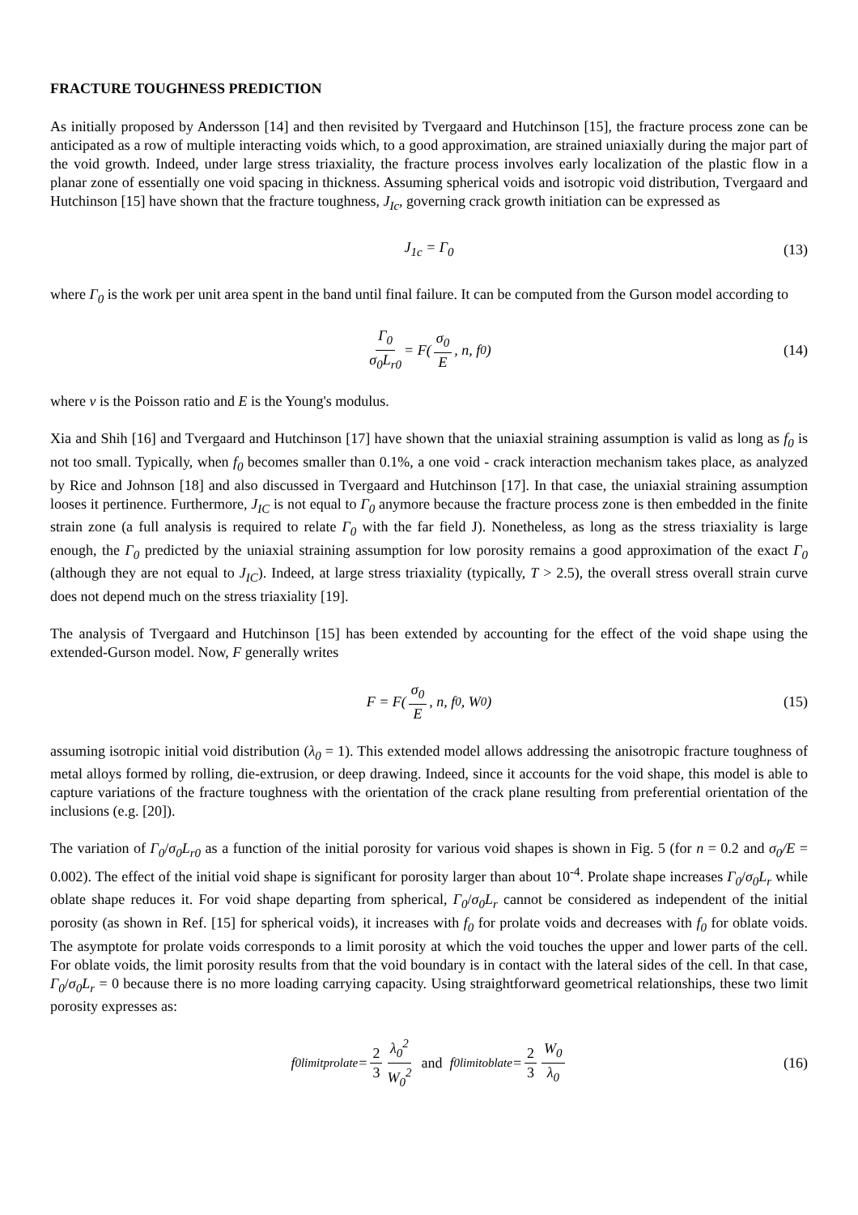FRACTURE TOUGHNESS PREDICTION
As initially proposed by Andersson [14] and then revisited by Tvergaard and Hutchinson [15], the fracture process zone can be anticipated as a row of multiple interacting voids which, to a good approximation, are strained uniaxially during the major part of the void growth. Indeed, under large stress triaxiality, the fracture process involves early localization of the plastic flow in a planar zone of essentially one void spacing in thickness. Assuming spherical voids and isotropic void distribution, Tvergaard and Hutchinson [15] have shown that the fracture toughness, J<sub>Ic</sub>, governing crack growth initiation can be expressed as
J<sub>1c</sub> = Γ<sub>0</sub> (13)
where Γ<sub>0</sub> is the work per unit area spent in the band until final failure. It can be computed from the Gurson model according to
Γ<sub>0</sub> σ<sub>0</sub>L<sub>r0</sub> = F( σ<sub>0</sub> E, n, f<sub>0</sub> ) (14)
where ν is the Poisson ratio and E is the Young's modulus.
Xia and Shih [16] and Tvergaard and Hutchinson [17] have shown that the uniaxial straining assumption is valid as long as f<sub>0</sub> is not too small. Typically, when f<sub>0</sub> becomes smaller than 0.1%, a one void - crack interaction mechanism takes place, as analyzed by Rice and Johnson [18] and also discussed in Tvergaard and Hutchinson [17]. In that case, the uniaxial straining assumption looses it pertinence. Furthermore, J<sub>IC</sub> is not equal to Γ<sub>0</sub> anymore because the fracture process zone is then embedded in the finite strain zone (a full analysis is required to relate Γ<sub>0</sub> with the far field J). Nonetheless, as long as the stress triaxiality is large enough, the Γ<sub>0</sub> predicted by the uniaxial straining assumption for low porosity remains a good approximation of the exact Γ<sub>0</sub> (although they are not equal to J<sub>IC</sub>). Indeed, at large stress triaxiality (typically, T > 2.5), the overall stress overall strain curve does not depend much on the stress triaxiality [19].
The analysis of Tvergaard and Hutchinson [15] has been extended by accounting for the effect of the void shape using the extended-Gurson model. Now, F generally writes
F = F( σ<sub>0</sub> E, n, f<sub>0</sub>, W<sub>0</sub> ) (15)
assuming isotropic initial void distribution (λ<sub>0</sub> = 1). This extended model allows addressing the anisotropic fracture toughness of metal alloys formed by rolling, die-extrusion, or deep drawing. Indeed, since it accounts for the void shape, this model is able to capture variations of the fracture toughness with the orientation of the crack plane resulting from preferential orientation of the inclusions (e.g. [20]).
The variation of Γ<sub>0</sub>/σ<sub>0</sub>L<sub>r0</sub> as a function of the initial porosity for various void shapes is shown in Fig. 5 (for n = 0.2 and σ<sub>0</sub>/E = 0.002). The effect of the initial void shape is significant for porosity larger than about 10<sup>-4</sup>. Prolate shape increases Γ<sub>0</sub>/σ<sub>0</sub>L<sub>r</sub> while oblate shape reduces it. For void shape departing from spherical, Γ<sub>0</sub>/σ<sub>0</sub>L<sub>r</sub> cannot be considered as independent of the initial porosity (as shown in Ref. [15] for spherical voids), it increases with f<sub>0</sub> for prolate voids and decreases with f<sub>0</sub> for oblate voids. The asymptote for prolate voids corresponds to a limit porosity at which the void touches the upper and lower parts of the cell. For oblate voids, the limit porosity results from that the void boundary is in contact with the lateral sides of the cell. In that case, Γ<sub>0</sub>/σ<sub>0</sub>L<sub>r</sub> = 0 because there is no more loading carrying capacity. Using straightforward geometrical relationships, these two limit porosity expresses as:
f<sub>0limitprolate</sub> = 2 3 λ<sub>0</sub><sup>2</sup> W<sub>0</sub><sup>2</sup> and f<sub>0limitoblate</sub> = 2 3 W<sub>0</sub> λ<sub>0</sub> (16)